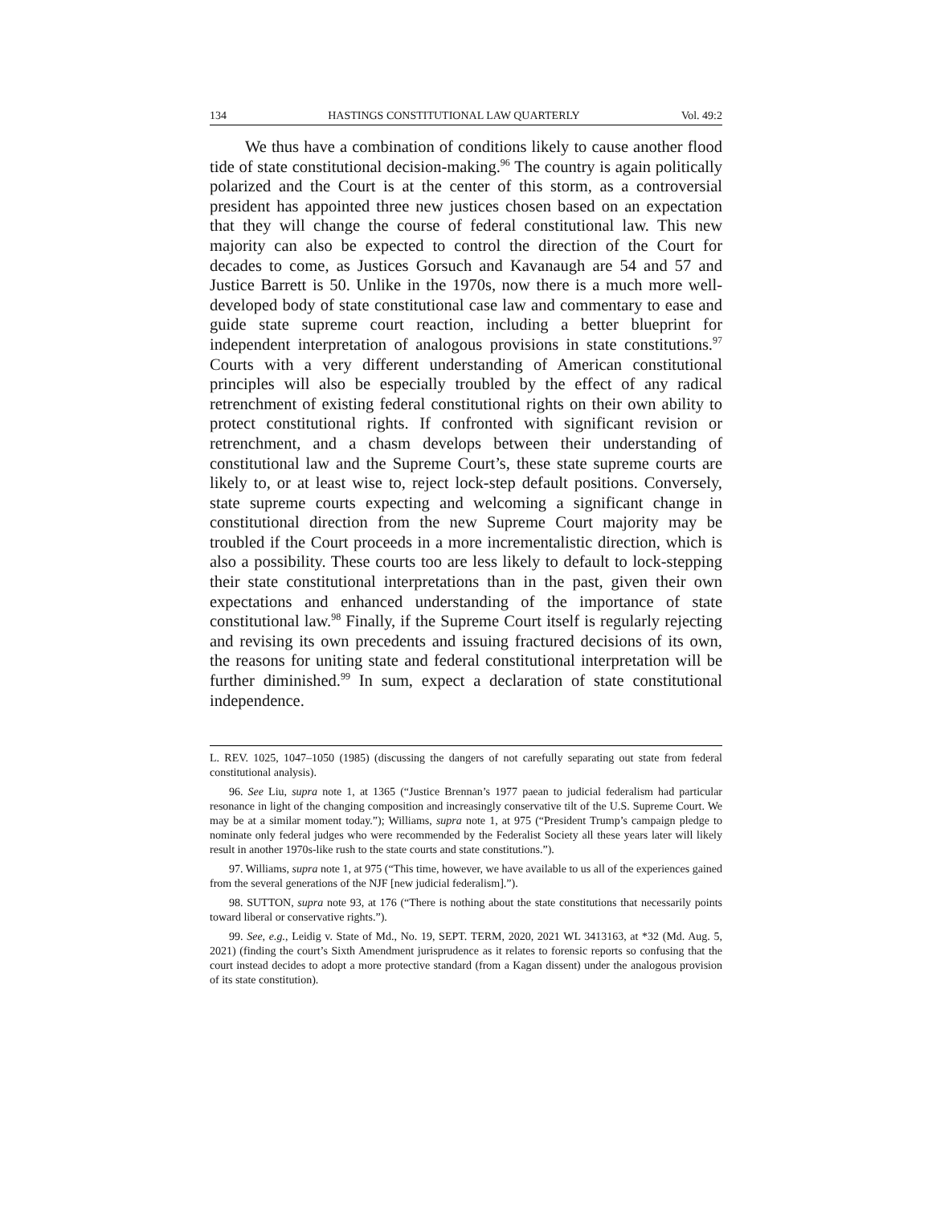134 HASTINGS CONSTITUTIONAL LAW QUARTERLY Vol. 49:2
We thus have a combination of conditions likely to cause another flood tide of state constitutional decision-making.<sup>96</sup> The country is again politically polarized and the Court is at the center of this storm, as a controversial president has appointed three new justices chosen based on an expectation that they will change the course of federal constitutional law. This new majority can also be expected to control the direction of the Court for decades to come, as Justices Gorsuch and Kavanaugh are 54 and 57 and Justice Barrett is 50. Unlike in the 1970s, now there is a much more well-developed body of state constitutional case law and commentary to ease and guide state supreme court reaction, including a better blueprint for independent interpretation of analogous provisions in state constitutions.<sup>97</sup> Courts with a very different understanding of American constitutional principles will also be especially troubled by the effect of any radical retrenchment of existing federal constitutional rights on their own ability to protect constitutional rights. If confronted with significant revision or retrenchment, and a chasm develops between their understanding of constitutional law and the Supreme Court’s, these state supreme courts are likely to, or at least wise to, reject lock-step default positions. Conversely, state supreme courts expecting and welcoming a significant change in constitutional direction from the new Supreme Court majority may be troubled if the Court proceeds in a more incrementalistic direction, which is also a possibility. These courts too are less likely to default to lock-stepping their state constitutional interpretations than in the past, given their own expectations and enhanced understanding of the importance of state constitutional law.<sup>98</sup> Finally, if the Supreme Court itself is regularly rejecting and revising its own precedents and issuing fractured decisions of its own, the reasons for uniting state and federal constitutional interpretation will be further diminished.<sup>99</sup> In sum, expect a declaration of state constitutional independence.
L. REV. 1025, 1047–1050 (1985) (discussing the dangers of not carefully separating out state from federal constitutional analysis).
96. See Liu, supra note 1, at 1365 (“Justice Brennan’s 1977 paean to judicial federalism had particular resonance in light of the changing composition and increasingly conservative tilt of the U.S. Supreme Court. We may be at a similar moment today.”); Williams, supra note 1, at 975 (“President Trump’s campaign pledge to nominate only federal judges who were recommended by the Federalist Society all these years later will likely result in another 1970s-like rush to the state courts and state constitutions.”).
97. Williams, supra note 1, at 975 (“This time, however, we have available to us all of the experiences gained from the several generations of the NJF [new judicial federalism].”).
98. SUTTON, supra note 93, at 176 (“There is nothing about the state constitutions that necessarily points toward liberal or conservative rights.”).
99. See, e.g., Leidig v. State of Md., No. 19, SEPT. TERM, 2020, 2021 WL 3413163, at *32 (Md. Aug. 5, 2021) (finding the court’s Sixth Amendment jurisprudence as it relates to forensic reports so confusing that the court instead decides to adopt a more protective standard (from a Kagan dissent) under the analogous provision of its state constitution).